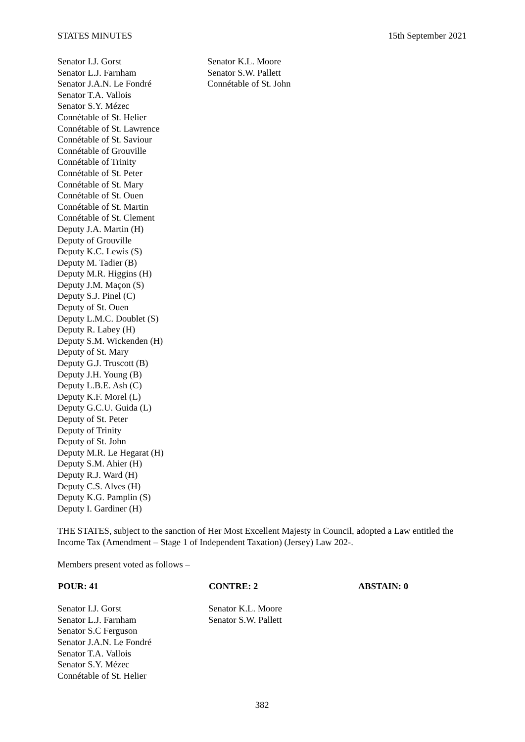STATES MINUTES 15th September 2021
| Senator I.J. Gorst Senator L.J. Farnham Senator J.A.N. Le Fondré Senator T.A. Vallois Senator S.Y. Mézec Connétable of St. Helier Connétable of St. Lawrence Connétable of St. Saviour Connétable of Grouville Connétable of Trinity Connétable of St. Peter Connétable of St. Mary Connétable of St. Ouen Connétable of St. Martin Connétable of St. Clement Deputy J.A. Martin (H) Deputy of Grouville Deputy K.C. Lewis (S) Deputy M. Tadier (B) Deputy M.R. Higgins (H) Deputy J.M. Maçon (S) Deputy S.J. Pinel (C) Deputy of St. Ouen Deputy L.M.C. Doublet (S) Deputy R. Labey (H) Deputy S.M. Wickenden (H) Deputy of St. Mary Deputy G.J. Truscott (B) Deputy J.H. Young (B) Deputy L.B.E. Ash (C) Deputy K.F. Morel (L) Deputy G.C.U. Guida (L) Deputy of St. Peter Deputy of Trinity Deputy of St. John Deputy M.R. Le Hegarat (H) Deputy S.M. Ahier (H) Deputy R.J. Ward (H) Deputy C.S. Alves (H) Deputy K.G. Pamplin (S) Deputy I. Gardiner (H) | Senator K.L. Moore Senator S.W. Pallett Connétable of St. John |
THE STATES, subject to the sanction of Her Most Excellent Majesty in Council, adopted a Law entitled the Income Tax (Amendment – Stage 1 of Independent Taxation) (Jersey) Law 202-.
Members present voted as follows –
| POUR: 41 | CONTRE: 2 | ABSTAIN: 0 |
| --- | --- | --- |
| Senator I.J. Gorst Senator L.J. Farnham Senator S.C Ferguson Senator J.A.N. Le Fondré Senator T.A. Vallois Senator S.Y. Mézec Connétable of St. Helier | Senator K.L. Moore Senator S.W. Pallett | |
382